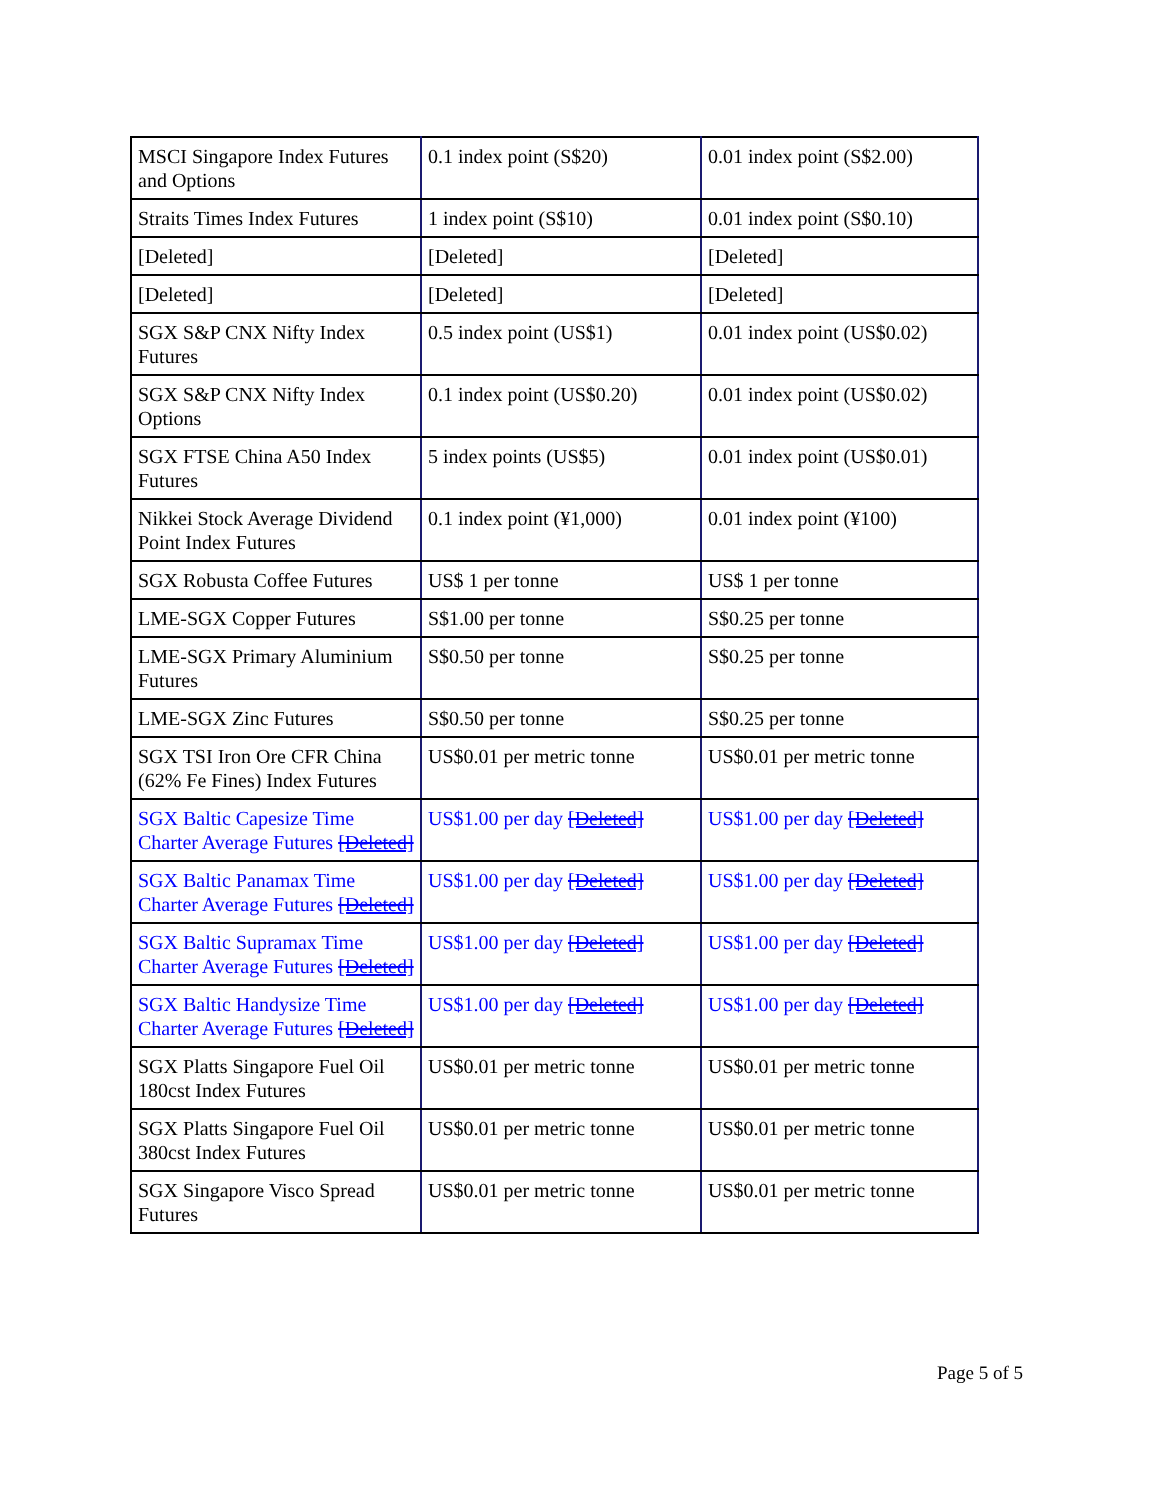| MSCI Singapore Index Futures and Options | 0.1 index point (S$20) | 0.01 index point (S$2.00) |
| Straits Times Index Futures | 1 index point (S$10) | 0.01 index point (S$0.10) |
| [Deleted] | [Deleted] | [Deleted] |
| [Deleted] | [Deleted] | [Deleted] |
| SGX S&P CNX Nifty Index Futures | 0.5 index point (US$1) | 0.01 index point (US$0.02) |
| SGX S&P CNX Nifty Index Options | 0.1 index point (US$0.20) | 0.01 index point (US$0.02) |
| SGX FTSE China A50 Index Futures | 5 index points (US$5) | 0.01 index point (US$0.01) |
| Nikkei Stock Average Dividend Point Index Futures | 0.1 index point (¥1,000) | 0.01 index point (¥100) |
| SGX Robusta Coffee Futures | US$ 1 per tonne | US$ 1 per tonne |
| LME-SGX Copper Futures | S$1.00 per tonne | S$0.25 per tonne |
| LME-SGX Primary Aluminium Futures | S$0.50 per tonne | S$0.25 per tonne |
| LME-SGX Zinc Futures | S$0.50 per tonne | S$0.25 per tonne |
| SGX TSI Iron Ore CFR China (62% Fe Fines) Index Futures | US$0.01 per metric tonne | US$0.01 per metric tonne |
| SGX Baltic Capesize Time Charter Average Futures [Deleted] | US$1.00 per day [Deleted] | US$1.00 per day [Deleted] |
| SGX Baltic Panamax Time Charter Average Futures [Deleted] | US$1.00 per day [Deleted] | US$1.00 per day [Deleted] |
| SGX Baltic Supramax Time Charter Average Futures [Deleted] | US$1.00 per day [Deleted] | US$1.00 per day [Deleted] |
| SGX Baltic Handysize Time Charter Average Futures [Deleted] | US$1.00 per day [Deleted] | US$1.00 per day [Deleted] |
| SGX Platts Singapore Fuel Oil 180cst Index Futures | US$0.01 per metric tonne | US$0.01 per metric tonne |
| SGX Platts Singapore Fuel Oil 380cst Index Futures | US$0.01 per metric tonne | US$0.01 per metric tonne |
| SGX Singapore Visco Spread Futures | US$0.01 per metric tonne | US$0.01 per metric tonne |
Page 5 of 5